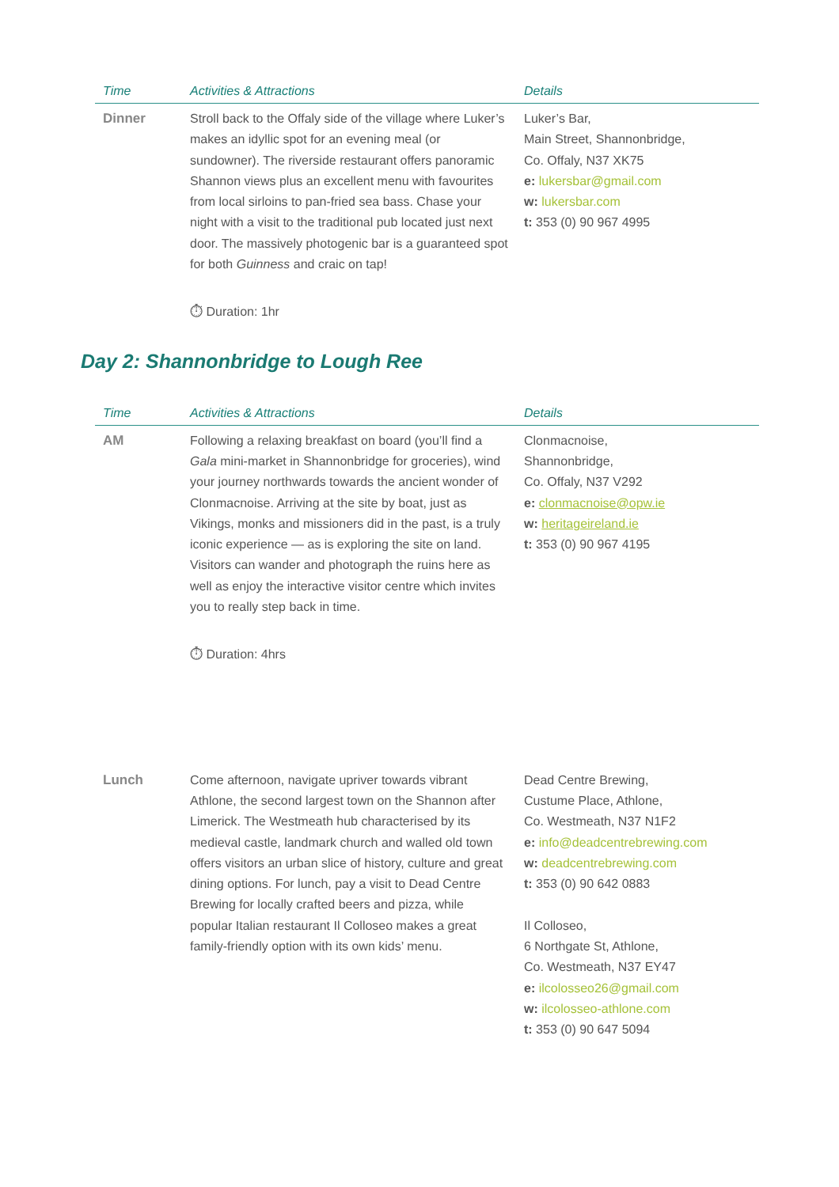| Time | Activities & Attractions | Details |
| --- | --- | --- |
| Dinner | Stroll back to the Offaly side of the village where Luker’s makes an idyllic spot for an evening meal (or sundowner). The riverside restaurant offers panoramic Shannon views plus an excellent menu with favourites from local sirloins to pan-fried sea bass. Chase your night with a visit to the traditional pub located just next door. The massively photogenic bar is a guaranteed spot for both Guinness and craic on tap! ⏱ Duration: 1hr | Luker’s Bar, Main Street, Shannonbridge, Co. Offaly, N37 XK75 e: lukersbar@gmail.com w: lukersbar.com t: 353 (0) 90 967 4995 |
Day 2: Shannonbridge to Lough Ree
| Time | Activities & Attractions | Details |
| --- | --- | --- |
| AM | Following a relaxing breakfast on board (you’ll find a Gala mini-market in Shannonbridge for groceries), wind your journey northwards towards the ancient wonder of Clonmacnoise. Arriving at the site by boat, just as Vikings, monks and missioners did in the past, is a truly iconic experience — as is exploring the site on land. Visitors can wander and photograph the ruins here as well as enjoy the interactive visitor centre which invites you to really step back in time. ⏱ Duration: 4hrs | Clonmacnoise, Shannonbridge, Co. Offaly, N37 V292 e: clonmacnoise@opw.ie w: heritageireland.ie t: 353 (0) 90 967 4195 |
| Lunch | Come afternoon, navigate upriver towards vibrant Athlone, the second largest town on the Shannon after Limerick. The Westmeath hub characterised by its medieval castle, landmark church and walled old town offers visitors an urban slice of history, culture and great dining options. For lunch, pay a visit to Dead Centre Brewing for locally crafted beers and pizza, while popular Italian restaurant Il Colloseo makes a great family-friendly option with its own kids’ menu. | Dead Centre Brewing, Custume Place, Athlone, Co. Westmeath, N37 N1F2 e: info@deadcentrebrewing.com w: deadcentrebrewing.com t: 353 (0) 90 642 0883 Il Colloseo, 6 Northgate St, Athlone, Co. Westmeath, N37 EY47 e: ilcolosseo26@gmail.com w: ilcolosseo-athlone.com t: 353 (0) 90 647 5094 |